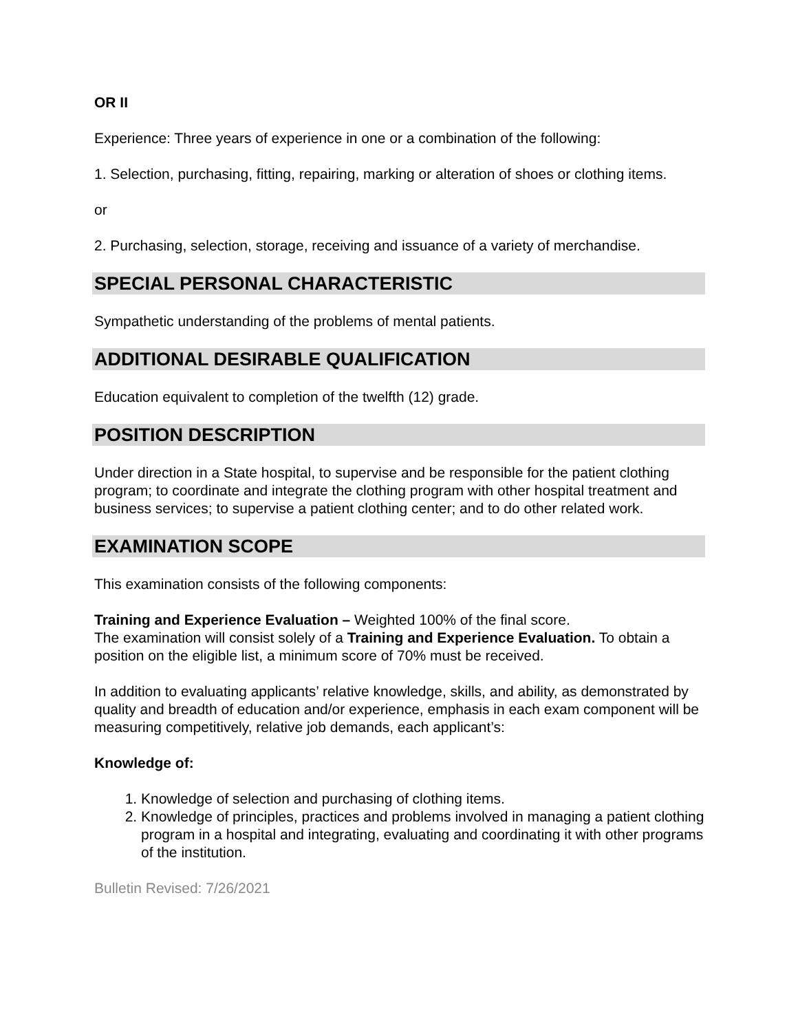OR II
Experience: Three years of experience in one or a combination of the following:
1. Selection, purchasing, fitting, repairing, marking or alteration of shoes or clothing items.
or
2. Purchasing, selection, storage, receiving and issuance of a variety of merchandise.
SPECIAL PERSONAL CHARACTERISTIC
Sympathetic understanding of the problems of mental patients.
ADDITIONAL DESIRABLE QUALIFICATION
Education equivalent to completion of the twelfth (12) grade.
POSITION DESCRIPTION
Under direction in a State hospital, to supervise and be responsible for the patient clothing program; to coordinate and integrate the clothing program with other hospital treatment and business services; to supervise a patient clothing center; and to do other related work.
EXAMINATION SCOPE
This examination consists of the following components:
Training and Experience Evaluation – Weighted 100% of the final score.
The examination will consist solely of a Training and Experience Evaluation. To obtain a position on the eligible list, a minimum score of 70% must be received.
In addition to evaluating applicants’ relative knowledge, skills, and ability, as demonstrated by quality and breadth of education and/or experience, emphasis in each exam component will be measuring competitively, relative job demands, each applicant’s:
Knowledge of:
1. Knowledge of selection and purchasing of clothing items.
2. Knowledge of principles, practices and problems involved in managing a patient clothing program in a hospital and integrating, evaluating and coordinating it with other programs of the institution.
Bulletin Revised: 7/26/2021